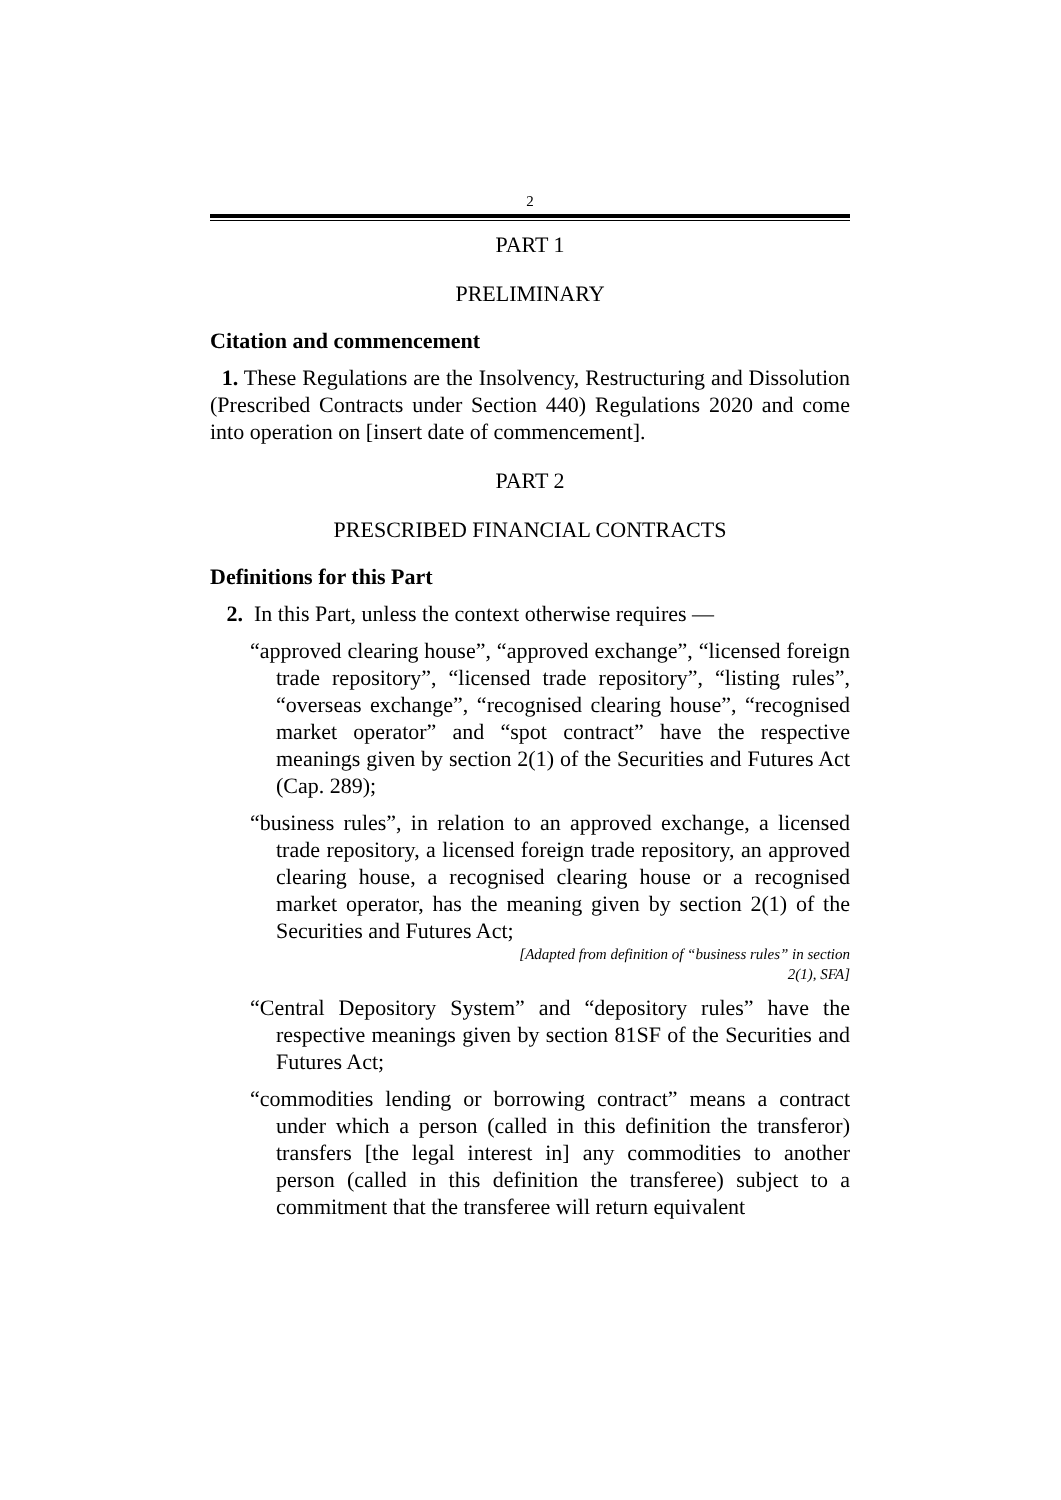2
PART 1
PRELIMINARY
Citation and commencement
1. These Regulations are the Insolvency, Restructuring and Dissolution (Prescribed Contracts under Section 440) Regulations 2020 and come into operation on [insert date of commencement].
PART 2
PRESCRIBED FINANCIAL CONTRACTS
Definitions for this Part
2. In this Part, unless the context otherwise requires —
“approved clearing house”, “approved exchange”, “licensed foreign trade repository”, “licensed trade repository”, “listing rules”, “overseas exchange”, “recognised clearing house”, “recognised market operator” and “spot contract” have the respective meanings given by section 2(1) of the Securities and Futures Act (Cap. 289);
“business rules”, in relation to an approved exchange, a licensed trade repository, a licensed foreign trade repository, an approved clearing house, a recognised clearing house or a recognised market operator, has the meaning given by section 2(1) of the Securities and Futures Act;
[Adapted from definition of “business rules” in section
2(1), SFA]
“Central Depository System” and “depository rules” have the respective meanings given by section 81SF of the Securities and Futures Act;
“commodities lending or borrowing contract” means a contract under which a person (called in this definition the transferor) transfers [the legal interest in] any commodities to another person (called in this definition the transferee) subject to a commitment that the transferee will return equivalent